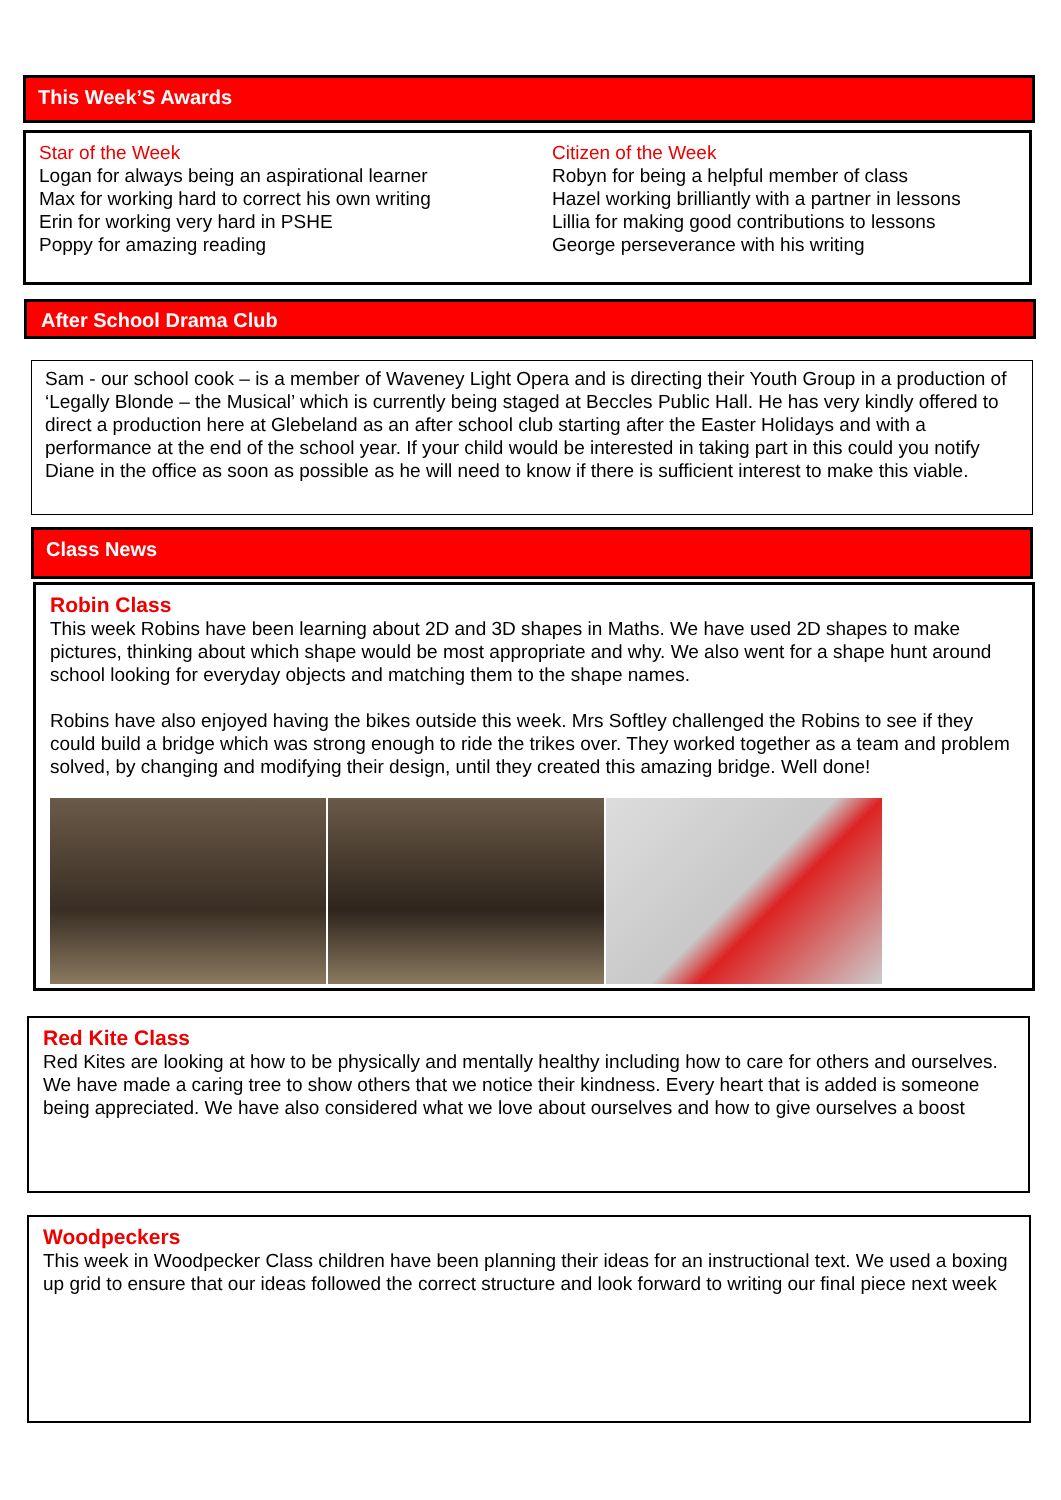This Week’S Awards
Star of the Week
Logan for always being an aspirational learner
Max for working hard to correct his own writing
Erin for working very hard in PSHE
Poppy for amazing reading
Citizen of the Week
Robyn for being a helpful member of class
Hazel working brilliantly with a partner in lessons
Lillia for making good contributions to lessons
George perseverance with his writing
After School Drama Club
Sam - our school cook – is a member of Waveney Light Opera and is directing their Youth Group in a production of ‘Legally Blonde – the Musical’ which is currently being staged at Beccles Public Hall. He has very kindly offered to direct a production here at Glebeland as an after school club starting after the Easter Holidays and with a performance at the end of the school year. If your child would be interested in taking part in this could you notify Diane in the office as soon as possible as he will need to know if there is sufficient interest to make this viable.
Class News
Robin Class
This week Robins have been learning about 2D and 3D shapes in Maths. We have used 2D shapes to make pictures, thinking about which shape would be most appropriate and why. We also went for a shape hunt around school looking for everyday objects and matching them to the shape names.
Robins have also enjoyed having the bikes outside this week. Mrs Softley challenged the Robins to see if they could build a bridge which was strong enough to ride the trikes over. They worked together as a team and problem solved, by changing and modifying their design, until they created this amazing bridge. Well done!
Red Kite Class
Red Kites are looking at how to be physically and mentally healthy including how to care for others and ourselves. We have made a caring tree to show others that we notice their kindness. Every heart that is added is someone being appreciated. We have also considered what we love about ourselves and how to give ourselves a boost
Woodpeckers
This week in Woodpecker Class children have been planning their ideas for an instructional text. We used a boxing up grid to ensure that our ideas followed the correct structure and look forward to writing our final piece next week